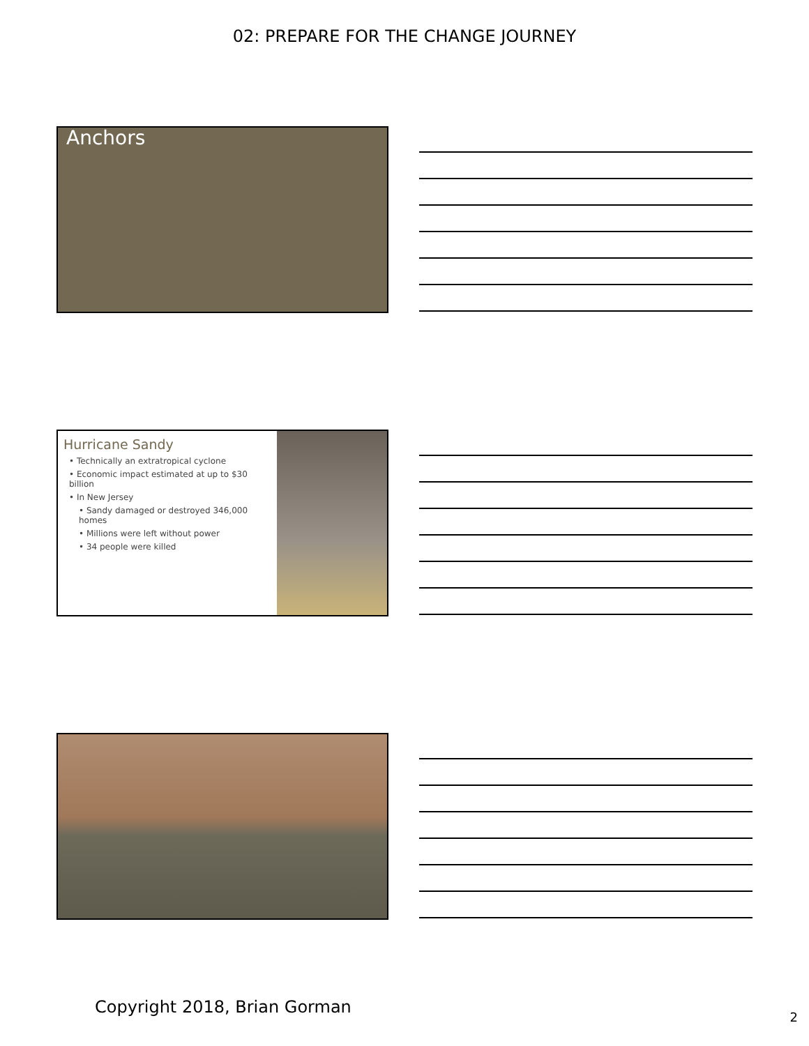02: PREPARE FOR THE CHANGE JOURNEY
Anchors
Hurricane Sandy
• Technically an extratropical cyclone
• Economic impact estimated at up to $30 billion
• In New Jersey
• Sandy damaged or destroyed 346,000 homes
• Millions were left without power
• 34 people were killed
Copyright 2018, Brian Gorman
2